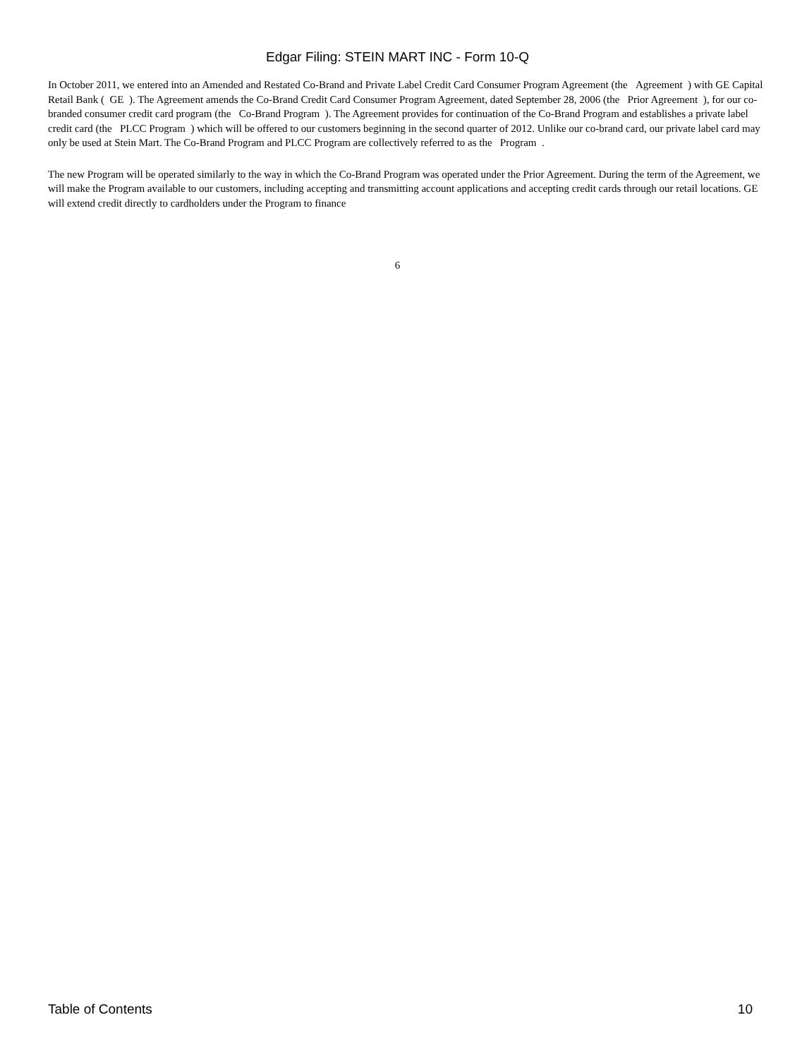Edgar Filing: STEIN MART INC - Form 10-Q
In October 2011, we entered into an Amended and Restated Co-Brand and Private Label Credit Card Consumer Program Agreement (the Agreement ) with GE Capital Retail Bank ( GE ). The Agreement amends the Co-Brand Credit Card Consumer Program Agreement, dated September 28, 2006 (the Prior Agreement ), for our co-branded consumer credit card program (the Co-Brand Program ). The Agreement provides for continuation of the Co-Brand Program and establishes a private label credit card (the PLCC Program ) which will be offered to our customers beginning in the second quarter of 2012. Unlike our co-brand card, our private label card may only be used at Stein Mart. The Co-Brand Program and PLCC Program are collectively referred to as the Program .
The new Program will be operated similarly to the way in which the Co-Brand Program was operated under the Prior Agreement. During the term of the Agreement, we will make the Program available to our customers, including accepting and transmitting account applications and accepting credit cards through our retail locations. GE will extend credit directly to cardholders under the Program to finance
6
Table of Contents 10